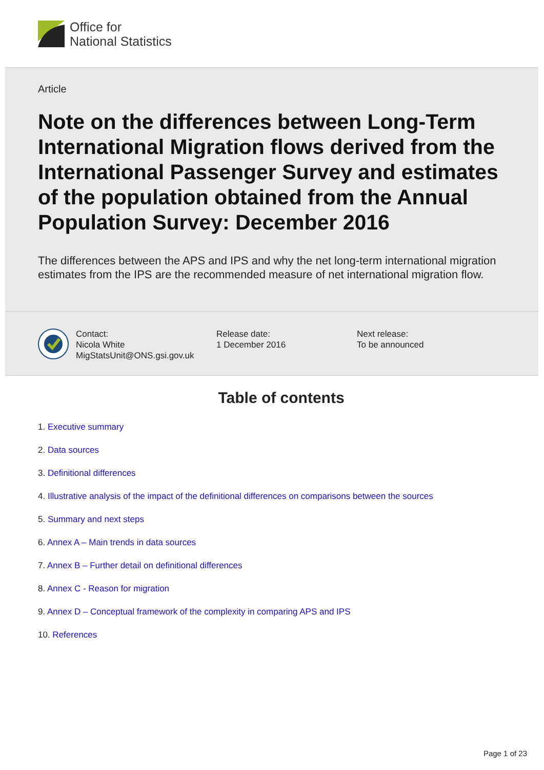Office for
National Statistics
Article
Note on the differences between Long-Term International Migration flows derived from the International Passenger Survey and estimates of the population obtained from the Annual Population Survey: December 2016
The differences between the APS and IPS and why the net long-term international migration estimates from the IPS are the recommended measure of net international migration flow.
Contact:
Nicola White
MigStatsUnit@ONS.gsi.gov.uk
Release date:
1 December 2016
Next release:
To be announced
Table of contents
1. Executive summary
2. Data sources
3. Definitional differences
4. Illustrative analysis of the impact of the definitional differences on comparisons between the sources
5. Summary and next steps
6. Annex A – Main trends in data sources
7. Annex B – Further detail on definitional differences
8. Annex C - Reason for migration
9. Annex D – Conceptual framework of the complexity in comparing APS and IPS
10. References
Page 1 of 23